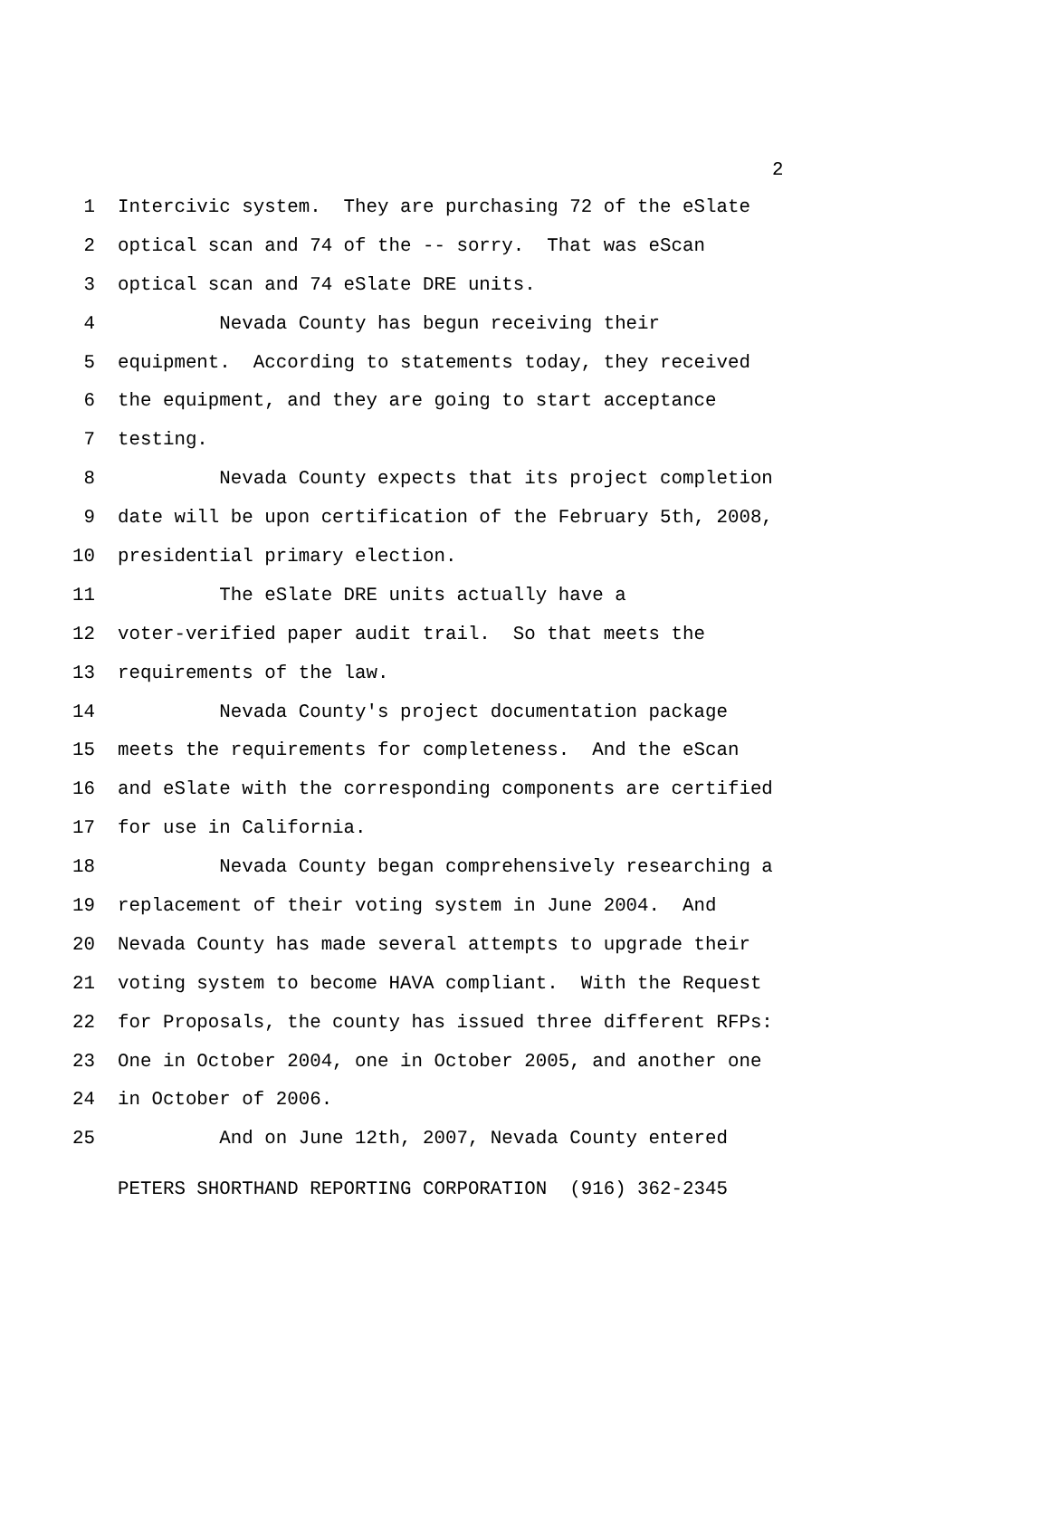2
1 Intercivic system. They are purchasing 72 of the eSlate
2 optical scan and 74 of the -- sorry. That was eScan
3 optical scan and 74 eSlate DRE units.
4 Nevada County has begun receiving their
5 equipment. According to statements today, they received
6 the equipment, and they are going to start acceptance
7 testing.
8 Nevada County expects that its project completion
9 date will be upon certification of the February 5th, 2008,
10 presidential primary election.
11 The eSlate DRE units actually have a
12 voter-verified paper audit trail. So that meets the
13 requirements of the law.
14 Nevada County's project documentation package
15 meets the requirements for completeness. And the eScan
16 and eSlate with the corresponding components are certified
17 for use in California.
18 Nevada County began comprehensively researching a
19 replacement of their voting system in June 2004. And
20 Nevada County has made several attempts to upgrade their
21 voting system to become HAVA compliant. With the Request
22 for Proposals, the county has issued three different RFPs:
23 One in October 2004, one in October 2005, and another one
24 in October of 2006.
25 And on June 12th, 2007, Nevada County entered
PETERS SHORTHAND REPORTING CORPORATION (916) 362-2345